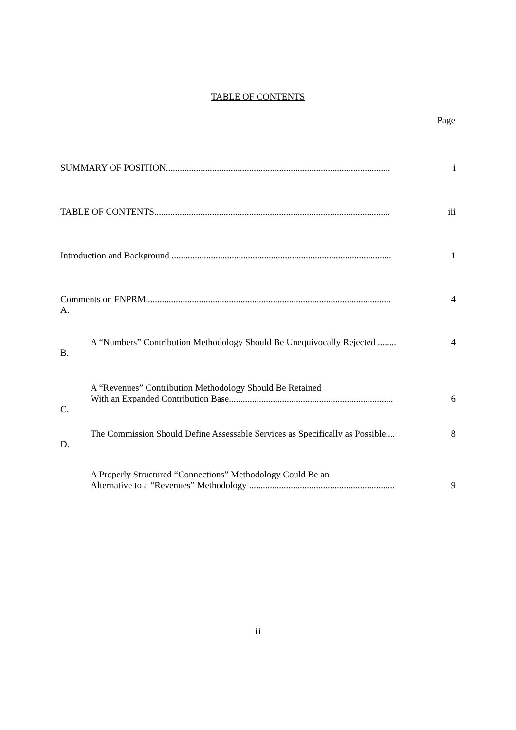TABLE OF CONTENTS
Page
| SUMMARY OF POSITION................................................................................................. | | i |
| TABLE OF CONTENTS...................................................................................................... | | iii |
| Introduction and Background ............................................................................................... | | 1 |
| Comments on FNPRM.......................................................................................................... | | 4 |
| A. | A “Numbers” Contribution Methodology Should Be Unequivocally Rejected ........ | 4 |
| B. | A “Revenues” Contribution Methodology Should Be Retained With an Expanded Contribution Base....................................................................... | 6 |
| C. | The Commission Should Define Assessable Services as Specifically as Possible.... | 8 |
| D. | A Properly Structured “Connections” Methodology Could Be an Alternative to a “Revenues” Methodology ............................................................... | 9 |
iii